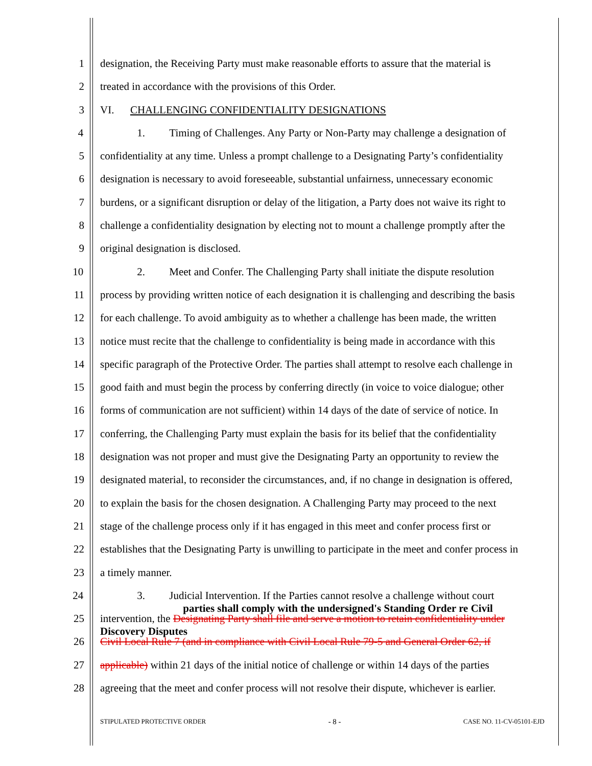1 designation, the Receiving Party must make reasonable efforts to assure that the material is
2 treated in accordance with the provisions of this Order.
3 VI. CHALLENGING CONFIDENTIALITY DESIGNATIONS
4 1. Timing of Challenges. Any Party or Non-Party may challenge a designation of
5 confidentiality at any time. Unless a prompt challenge to a Designating Party’s confidentiality
6 designation is necessary to avoid foreseeable, substantial unfairness, unnecessary economic
7 burdens, or a significant disruption or delay of the litigation, a Party does not waive its right to
8 challenge a confidentiality designation by electing not to mount a challenge promptly after the
9 original designation is disclosed.
10 2. Meet and Confer. The Challenging Party shall initiate the dispute resolution
11 process by providing written notice of each designation it is challenging and describing the basis
12 for each challenge. To avoid ambiguity as to whether a challenge has been made, the written
13 notice must recite that the challenge to confidentiality is being made in accordance with this
14 specific paragraph of the Protective Order. The parties shall attempt to resolve each challenge in
15 good faith and must begin the process by conferring directly (in voice to voice dialogue; other
16 forms of communication are not sufficient) within 14 days of the date of service of notice. In
17 conferring, the Challenging Party must explain the basis for its belief that the confidentiality
18 designation was not proper and must give the Designating Party an opportunity to review the
19 designated material, to reconsider the circumstances, and, if no change in designation is offered,
20 to explain the basis for the chosen designation. A Challenging Party may proceed to the next
21 stage of the challenge process only if it has engaged in this meet and confer process first or
22 establishes that the Designating Party is unwilling to participate in the meet and confer process in
23 a timely manner.
24 3. Judicial Intervention. If the Parties cannot resolve a challenge without court
parties shall comply with the undersigned's Standing Order re Civil
25 intervention, the Designating Party shall file and serve a motion to retain confidentiality under
Discovery Disputes
26 Civil Local Rule 7 (and in compliance with Civil Local Rule 79-5 and General Order 62, if
27 applicable) within 21 days of the initial notice of challenge or within 14 days of the parties
28 agreeing that the meet and confer process will not resolve their dispute, whichever is earlier.
STIPULATED PROTECTIVE ORDER - 8 - CASE NO. 11-CV-05101-EJD